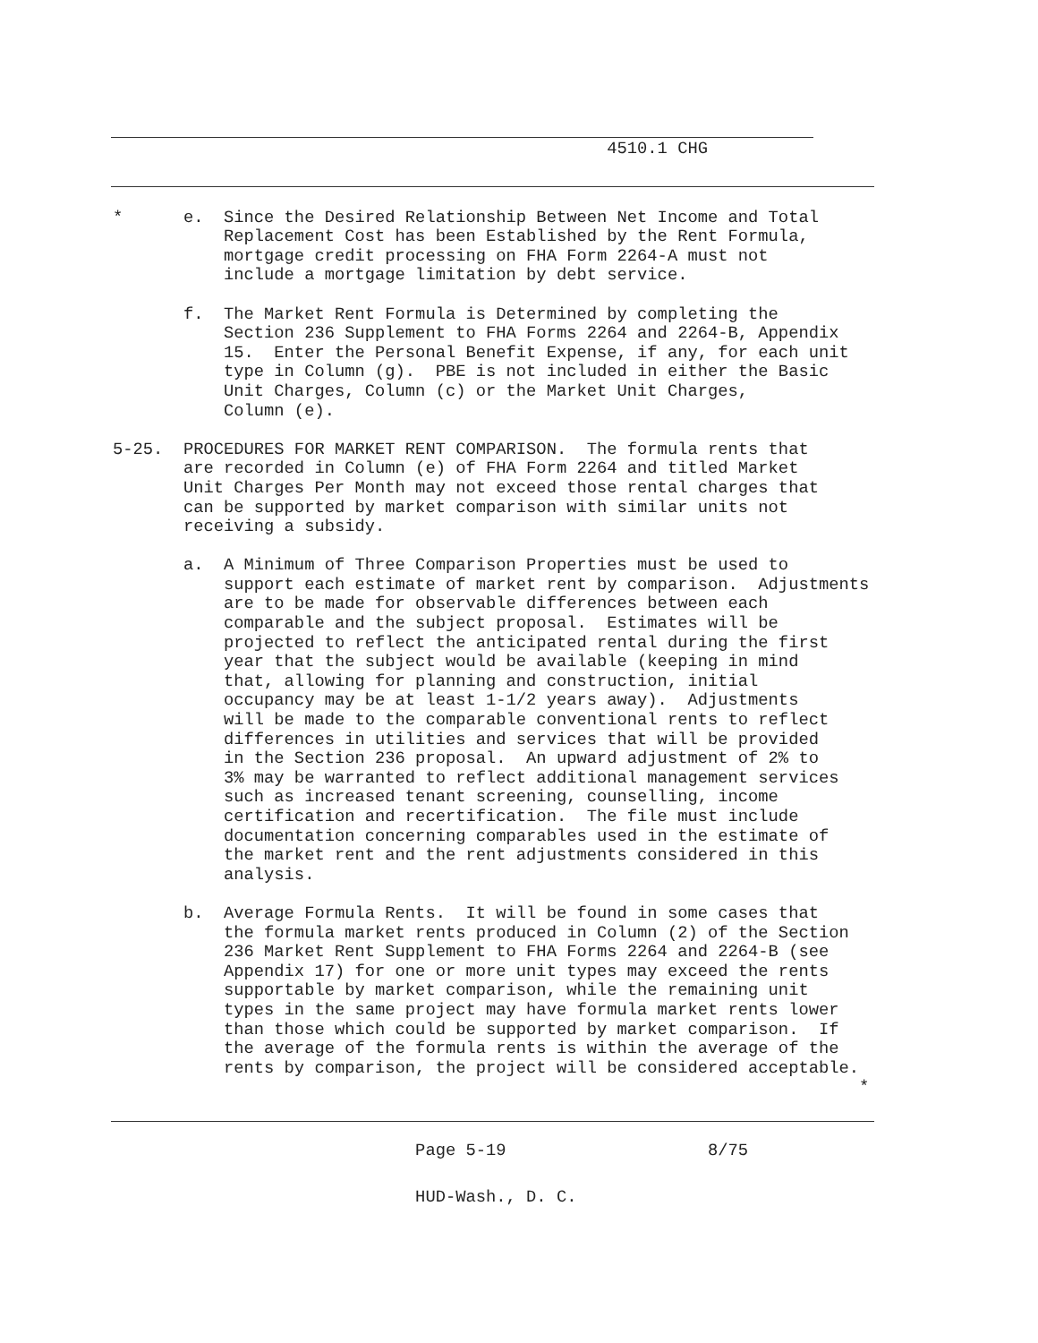4510.1 CHG
*      e.  Since the Desired Relationship Between Net Income and Total
           Replacement Cost has been Established by the Rent Formula,
           mortgage credit processing on FHA Form 2264-A must not
           include a mortgage limitation by debt service.

       f.  The Market Rent Formula is Determined by completing the
           Section 236 Supplement to FHA Forms 2264 and 2264-B, Appendix
           15.  Enter the Personal Benefit Expense, if any, for each unit
           type in Column (g).  PBE is not included in either the Basic
           Unit Charges, Column (c) or the Market Unit Charges,
           Column (e).

5-25.  PROCEDURES FOR MARKET RENT COMPARISON.  The formula rents that
       are recorded in Column (e) of FHA Form 2264 and titled Market
       Unit Charges Per Month may not exceed those rental charges that
       can be supported by market comparison with similar units not
       receiving a subsidy.

       a.  A Minimum of Three Comparison Properties must be used to
           support each estimate of market rent by comparison.  Adjustments
           are to be made for observable differences between each
           comparable and the subject proposal.  Estimates will be
           projected to reflect the anticipated rental during the first
           year that the subject would be available (keeping in mind
           that, allowing for planning and construction, initial
           occupancy may be at least 1-1/2 years away).  Adjustments
           will be made to the comparable conventional rents to reflect
           differences in utilities and services that will be provided
           in the Section 236 proposal.  An upward adjustment of 2% to
           3% may be warranted to reflect additional management services
           such as increased tenant screening, counselling, income
           certification and recertification.  The file must include
           documentation concerning comparables used in the estimate of
           the market rent and the rent adjustments considered in this
           analysis.

       b.  Average Formula Rents.  It will be found in some cases that
           the formula market rents produced in Column (2) of the Section
           236 Market Rent Supplement to FHA Forms 2264 and 2264-B (see
           Appendix 17) for one or more unit types may exceed the rents
           supportable by market comparison, while the remaining unit
           types in the same project may have formula market rents lower
           than those which could be supported by market comparison.  If
           the average of the formula rents is within the average of the
           rents by comparison, the project will be considered acceptable.
                                                                          *
                              Page 5-19                    8/75
                              HUD-Wash., D. C.